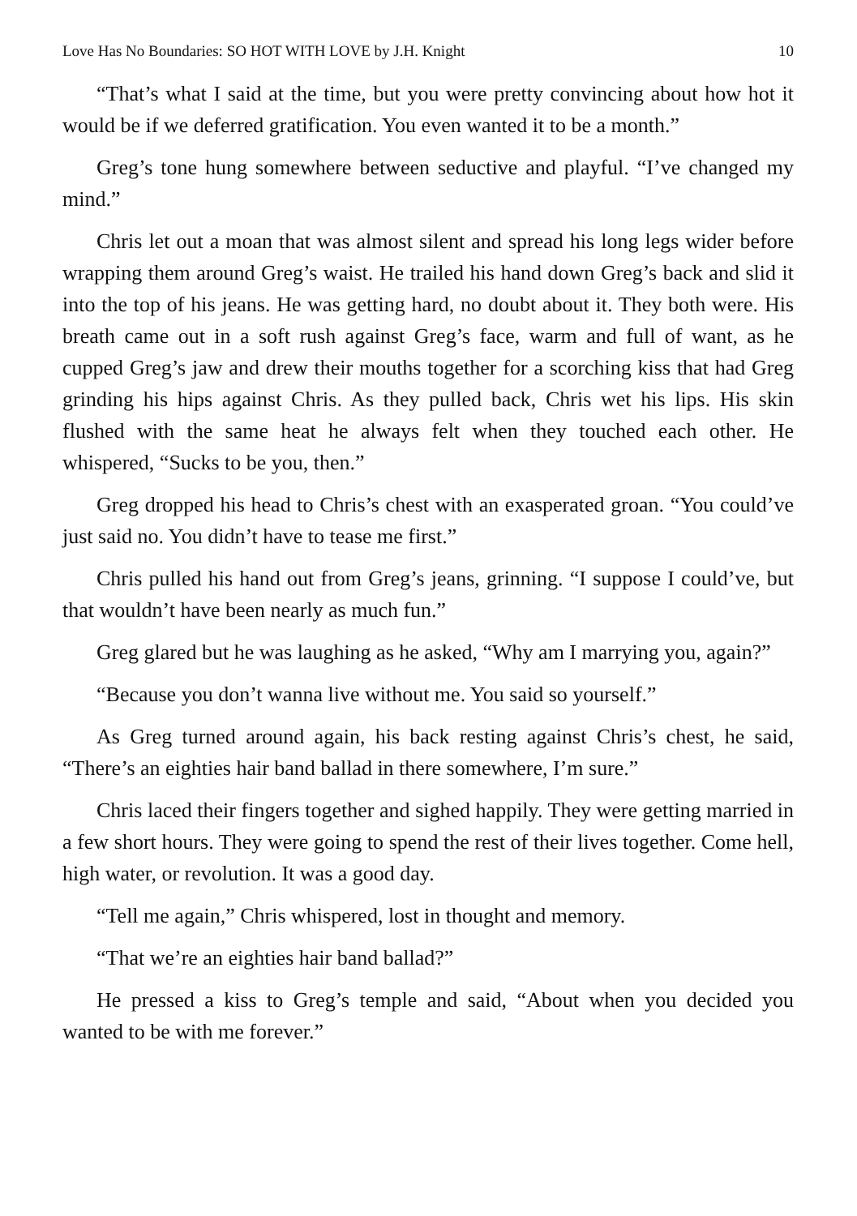Love Has No Boundaries: SO HOT WITH LOVE by J.H. Knight 10
“That’s what I said at the time, but you were pretty convincing about how hot it would be if we deferred gratification. You even wanted it to be a month.”
Greg’s tone hung somewhere between seductive and playful. “I’ve changed my mind.”
Chris let out a moan that was almost silent and spread his long legs wider before wrapping them around Greg’s waist. He trailed his hand down Greg’s back and slid it into the top of his jeans. He was getting hard, no doubt about it. They both were. His breath came out in a soft rush against Greg’s face, warm and full of want, as he cupped Greg’s jaw and drew their mouths together for a scorching kiss that had Greg grinding his hips against Chris. As they pulled back, Chris wet his lips. His skin flushed with the same heat he always felt when they touched each other. He whispered, “Sucks to be you, then.”
Greg dropped his head to Chris’s chest with an exasperated groan. “You could’ve just said no. You didn’t have to tease me first.”
Chris pulled his hand out from Greg’s jeans, grinning. “I suppose I could’ve, but that wouldn’t have been nearly as much fun.”
Greg glared but he was laughing as he asked, “Why am I marrying you, again?”
“Because you don’t wanna live without me. You said so yourself.”
As Greg turned around again, his back resting against Chris’s chest, he said, “There’s an eighties hair band ballad in there somewhere, I’m sure.”
Chris laced their fingers together and sighed happily. They were getting married in a few short hours. They were going to spend the rest of their lives together. Come hell, high water, or revolution. It was a good day.
“Tell me again,” Chris whispered, lost in thought and memory.
“That we’re an eighties hair band ballad?”
He pressed a kiss to Greg’s temple and said, “About when you decided you wanted to be with me forever.”